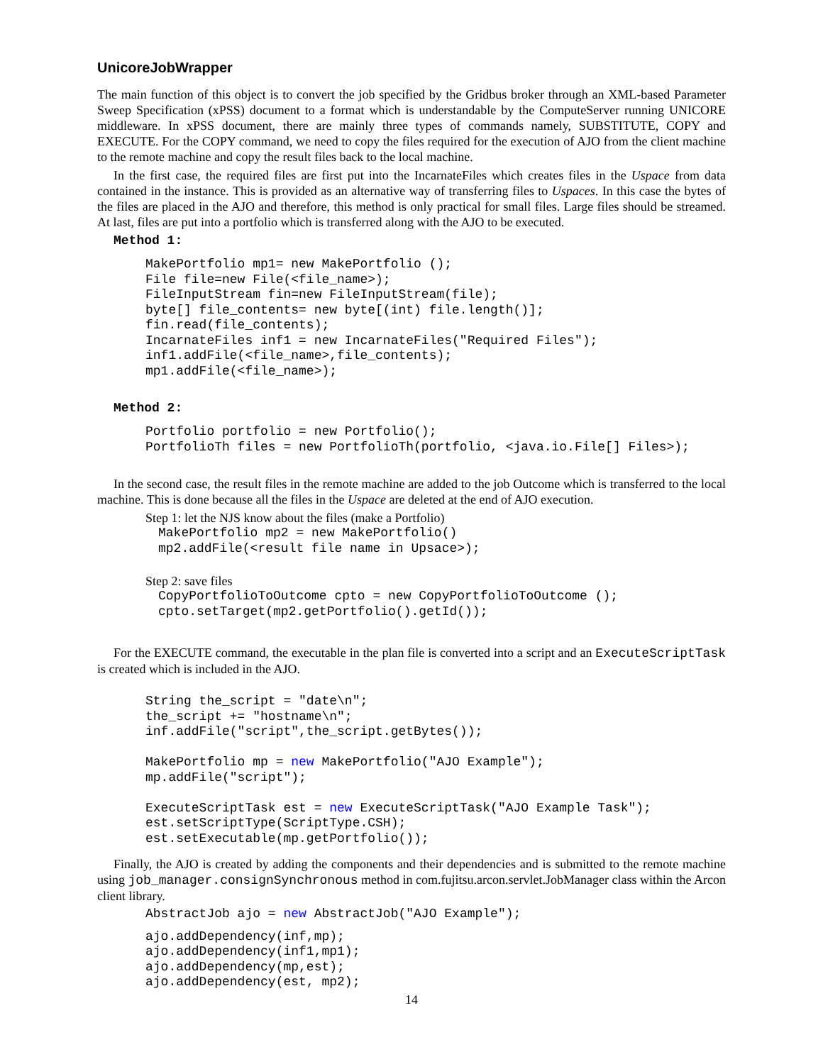UnicoreJobWrapper
The main function of this object is to convert the job specified by the Gridbus broker through an XML-based Parameter Sweep Specification (xPSS) document to a format which is understandable by the ComputeServer running UNICORE middleware. In xPSS document, there are mainly three types of commands namely, SUBSTITUTE, COPY and EXECUTE. For the COPY command, we need to copy the files required for the execution of AJO from the client machine to the remote machine and copy the result files back to the local machine.
In the first case, the required files are first put into the IncarnateFiles which creates files in the Uspace from data contained in the instance. This is provided as an alternative way of transferring files to Uspaces. In this case the bytes of the files are placed in the AJO and therefore, this method is only practical for small files. Large files should be streamed. At last, files are put into a portfolio which is transferred along with the AJO to be executed.
Method 1:
MakePortfolio mp1= new MakePortfolio ();
File file=new File(<file_name>);
FileInputStream fin=new FileInputStream(file);
byte[] file_contents= new byte[(int) file.length()];
fin.read(file_contents);
IncarnateFiles inf1 = new IncarnateFiles("Required Files");
inf1.addFile(<file_name>,file_contents);
mp1.addFile(<file_name>);
Method 2:
Portfolio portfolio = new Portfolio();
PortfolioTh files = new PortfolioTh(portfolio, <java.io.File[] Files>);
In the second case, the result files in the remote machine are added to the job Outcome which is transferred to the local machine. This is done because all the files in the Uspace are deleted at the end of AJO execution.
Step 1: let the NJS know about the files (make a Portfolio)
MakePortfolio mp2 = new MakePortfolio()
mp2.addFile(<result file name in Upsace>);
Step 2: save files
CopyPortfolioToOutcome cpto = new CopyPortfolioToOutcome ();
cpto.setTarget(mp2.getPortfolio().getId());
For the EXECUTE command, the executable in the plan file is converted into a script and an ExecuteScriptTask is created which is included in the AJO.
String the_script = "date\n";
the_script += "hostname\n";
inf.addFile("script",the_script.getBytes());

MakePortfolio mp = new MakePortfolio("AJO Example");
mp.addFile("script");

ExecuteScriptTask est = new ExecuteScriptTask("AJO Example Task");
est.setScriptType(ScriptType.CSH);
est.setExecutable(mp.getPortfolio());
Finally, the AJO is created by adding the components and their dependencies and is submitted to the remote machine using job_manager.consignSynchronous method in com.fujitsu.arcon.servlet.JobManager class within the Arcon client library.
AbstractJob ajo = new AbstractJob("AJO Example");
ajo.addDependency(inf,mp);
ajo.addDependency(inf1,mp1);
ajo.addDependency(mp,est);
ajo.addDependency(est, mp2);
14